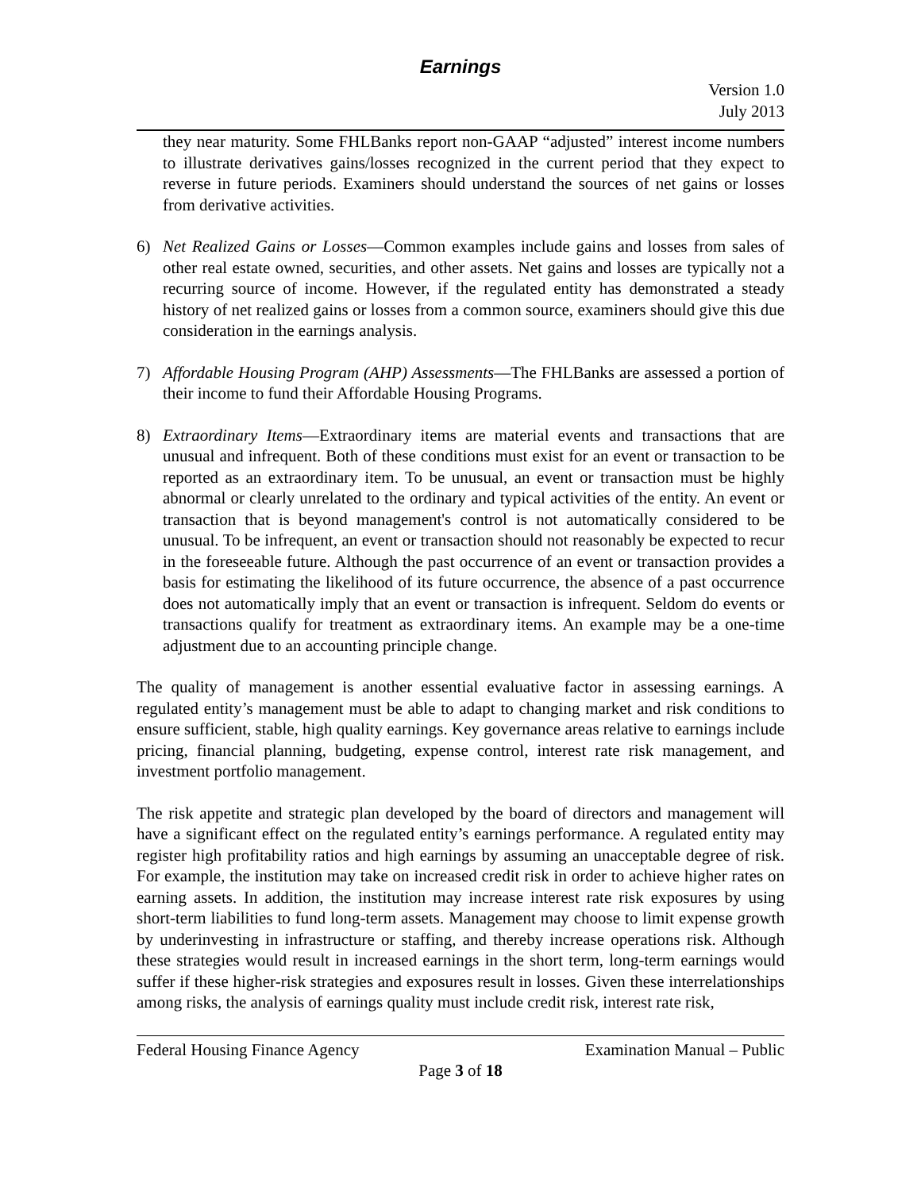Earnings
Version 1.0
July 2013
they near maturity. Some FHLBanks report non-GAAP “adjusted” interest income numbers to illustrate derivatives gains/losses recognized in the current period that they expect to reverse in future periods. Examiners should understand the sources of net gains or losses from derivative activities.
6) Net Realized Gains or Losses—Common examples include gains and losses from sales of other real estate owned, securities, and other assets. Net gains and losses are typically not a recurring source of income. However, if the regulated entity has demonstrated a steady history of net realized gains or losses from a common source, examiners should give this due consideration in the earnings analysis.
7) Affordable Housing Program (AHP) Assessments—The FHLBanks are assessed a portion of their income to fund their Affordable Housing Programs.
8) Extraordinary Items—Extraordinary items are material events and transactions that are unusual and infrequent. Both of these conditions must exist for an event or transaction to be reported as an extraordinary item. To be unusual, an event or transaction must be highly abnormal or clearly unrelated to the ordinary and typical activities of the entity. An event or transaction that is beyond management's control is not automatically considered to be unusual. To be infrequent, an event or transaction should not reasonably be expected to recur in the foreseeable future. Although the past occurrence of an event or transaction provides a basis for estimating the likelihood of its future occurrence, the absence of a past occurrence does not automatically imply that an event or transaction is infrequent. Seldom do events or transactions qualify for treatment as extraordinary items. An example may be a one-time adjustment due to an accounting principle change.
The quality of management is another essential evaluative factor in assessing earnings. A regulated entity’s management must be able to adapt to changing market and risk conditions to ensure sufficient, stable, high quality earnings. Key governance areas relative to earnings include pricing, financial planning, budgeting, expense control, interest rate risk management, and investment portfolio management.
The risk appetite and strategic plan developed by the board of directors and management will have a significant effect on the regulated entity’s earnings performance. A regulated entity may register high profitability ratios and high earnings by assuming an unacceptable degree of risk. For example, the institution may take on increased credit risk in order to achieve higher rates on earning assets. In addition, the institution may increase interest rate risk exposures by using short-term liabilities to fund long-term assets. Management may choose to limit expense growth by underinvesting in infrastructure or staffing, and thereby increase operations risk. Although these strategies would result in increased earnings in the short term, long-term earnings would suffer if these higher-risk strategies and exposures result in losses. Given these interrelationships among risks, the analysis of earnings quality must include credit risk, interest rate risk,
Federal Housing Finance Agency Examination Manual – Public
Page 3 of 18